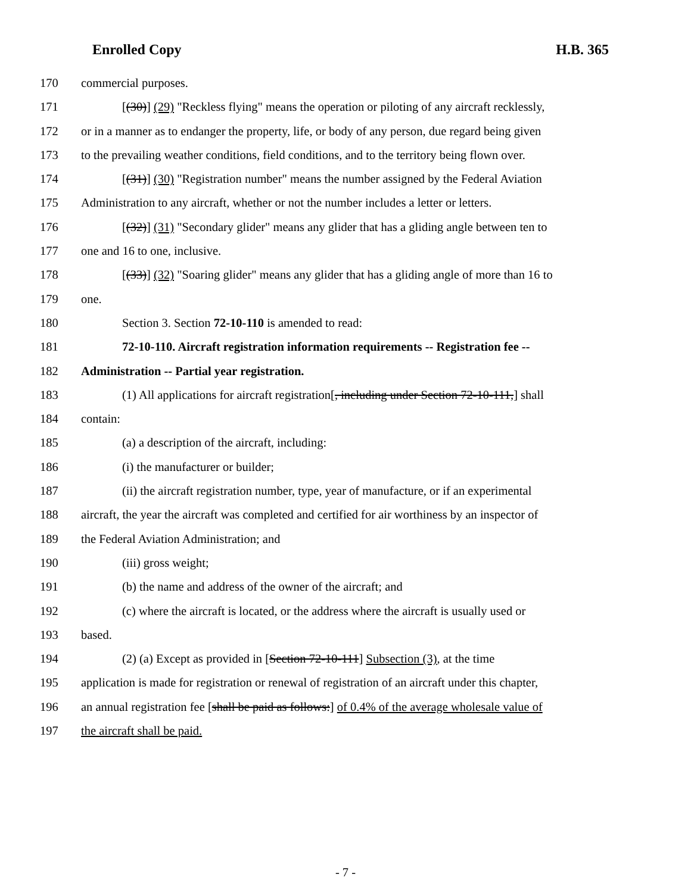Enrolled Copy H.B. 365
170 commercial purposes.
171 [(30)] (29) "Reckless flying" means the operation or piloting of any aircraft recklessly,
172 or in a manner as to endanger the property, life, or body of any person, due regard being given
173 to the prevailing weather conditions, field conditions, and to the territory being flown over.
174 [(31)] (30) "Registration number" means the number assigned by the Federal Aviation
175 Administration to any aircraft, whether or not the number includes a letter or letters.
176 [(32)] (31) "Secondary glider" means any glider that has a gliding angle between ten to
177 one and 16 to one, inclusive.
178 [(33)] (32) "Soaring glider" means any glider that has a gliding angle of more than 16 to
179 one.
180 Section 3. Section 72-10-110 is amended to read:
181 72-10-110. Aircraft registration information requirements -- Registration fee --
182 Administration -- Partial year registration.
183 (1) All applications for aircraft registration[, including under Section 72-10-111,] shall
184 contain:
185 (a) a description of the aircraft, including:
186 (i) the manufacturer or builder;
187 (ii) the aircraft registration number, type, year of manufacture, or if an experimental
188 aircraft, the year the aircraft was completed and certified for air worthiness by an inspector of
189 the Federal Aviation Administration; and
190 (iii) gross weight;
191 (b) the name and address of the owner of the aircraft; and
192 (c) where the aircraft is located, or the address where the aircraft is usually used or
193 based.
194 (2) (a) Except as provided in [Section 72-10-111] Subsection (3), at the time
195 application is made for registration or renewal of registration of an aircraft under this chapter,
196 an annual registration fee [shall be paid as follows:] of 0.4% of the average wholesale value of
197 the aircraft shall be paid.
- 7 -